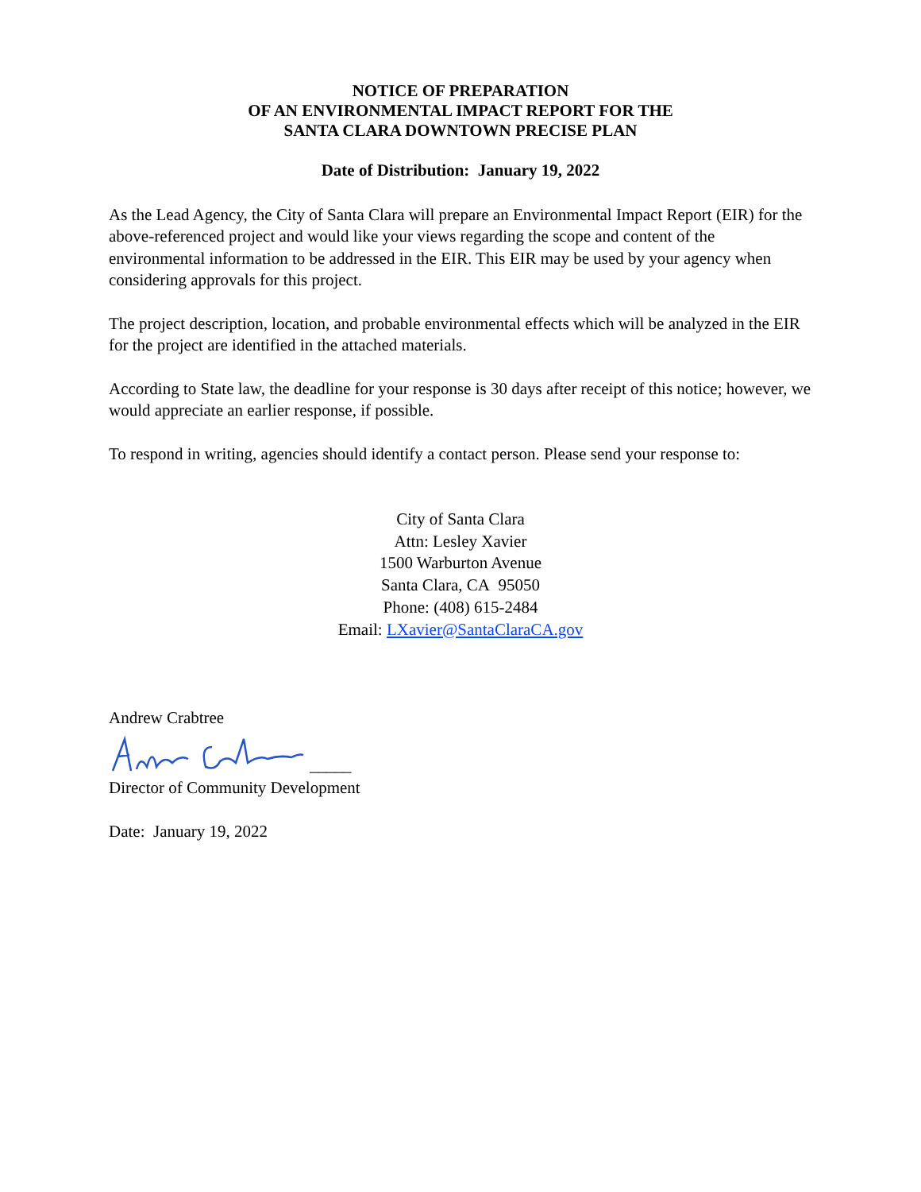NOTICE OF PREPARATION
OF AN ENVIRONMENTAL IMPACT REPORT FOR THE
SANTA CLARA DOWNTOWN PRECISE PLAN
Date of Distribution: January 19, 2022
As the Lead Agency, the City of Santa Clara will prepare an Environmental Impact Report (EIR) for the above-referenced project and would like your views regarding the scope and content of the environmental information to be addressed in the EIR. This EIR may be used by your agency when considering approvals for this project.
The project description, location, and probable environmental effects which will be analyzed in the EIR for the project are identified in the attached materials.
According to State law, the deadline for your response is 30 days after receipt of this notice; however, we would appreciate an earlier response, if possible.
To respond in writing, agencies should identify a contact person. Please send your response to:
City of Santa Clara
Attn: Lesley Xavier
1500 Warburton Avenue
Santa Clara, CA 95050
Phone: (408) 615-2484
Email: LXavier@SantaClaraCA.gov
Andrew Crabtree
_____
Director of Community Development
Date: January 19, 2022